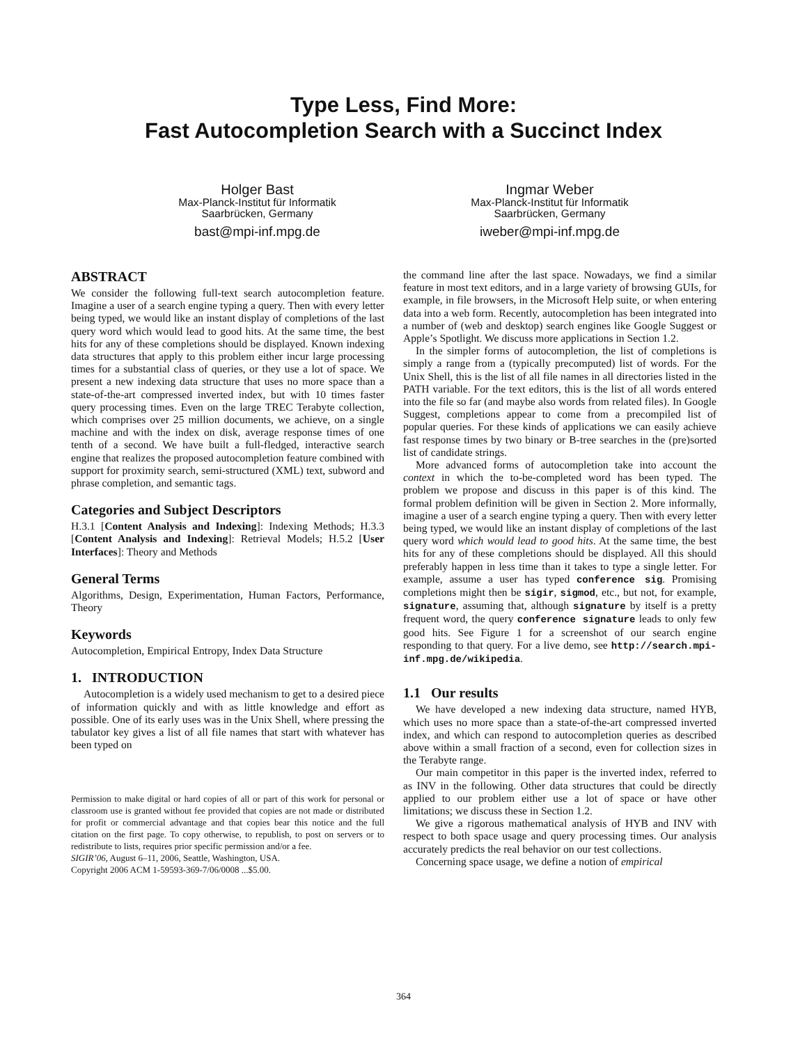Type Less, Find More:
Fast Autocompletion Search with a Succinct Index
Holger Bast
Max-Planck-Institut für Informatik
Saarbrücken, Germany
bast@mpi-inf.mpg.de
Ingmar Weber
Max-Planck-Institut für Informatik
Saarbrücken, Germany
iweber@mpi-inf.mpg.de
ABSTRACT
We consider the following full-text search autocompletion feature. Imagine a user of a search engine typing a query. Then with every letter being typed, we would like an instant display of completions of the last query word which would lead to good hits. At the same time, the best hits for any of these completions should be displayed. Known indexing data structures that apply to this problem either incur large processing times for a substantial class of queries, or they use a lot of space. We present a new indexing data structure that uses no more space than a state-of-the-art compressed inverted index, but with 10 times faster query processing times. Even on the large TREC Terabyte collection, which comprises over 25 million documents, we achieve, on a single machine and with the index on disk, average response times of one tenth of a second. We have built a full-fledged, interactive search engine that realizes the proposed autocompletion feature combined with support for proximity search, semi-structured (XML) text, subword and phrase completion, and semantic tags.
Categories and Subject Descriptors
H.3.1 [Content Analysis and Indexing]: Indexing Methods; H.3.3 [Content Analysis and Indexing]: Retrieval Models; H.5.2 [User Interfaces]: Theory and Methods
General Terms
Algorithms, Design, Experimentation, Human Factors, Performance, Theory
Keywords
Autocompletion, Empirical Entropy, Index Data Structure
1. INTRODUCTION
Autocompletion is a widely used mechanism to get to a desired piece of information quickly and with as little knowledge and effort as possible. One of its early uses was in the Unix Shell, where pressing the tabulator key gives a list of all file names that start with whatever has been typed on
Permission to make digital or hard copies of all or part of this work for personal or classroom use is granted without fee provided that copies are not made or distributed for profit or commercial advantage and that copies bear this notice and the full citation on the first page. To copy otherwise, to republish, to post on servers or to redistribute to lists, requires prior specific permission and/or a fee.
SIGIR’06, August 6–11, 2006, Seattle, Washington, USA.
Copyright 2006 ACM 1-59593-369-7/06/0008 ...$5.00.
the command line after the last space. Nowadays, we find a similar feature in most text editors, and in a large variety of browsing GUIs, for example, in file browsers, in the Microsoft Help suite, or when entering data into a web form. Recently, autocompletion has been integrated into a number of (web and desktop) search engines like Google Suggest or Apple’s Spotlight. We discuss more applications in Section 1.2.
In the simpler forms of autocompletion, the list of completions is simply a range from a (typically precomputed) list of words. For the Unix Shell, this is the list of all file names in all directories listed in the PATH variable. For the text editors, this is the list of all words entered into the file so far (and maybe also words from related files). In Google Suggest, completions appear to come from a precompiled list of popular queries. For these kinds of applications we can easily achieve fast response times by two binary or B-tree searches in the (pre)sorted list of candidate strings.
More advanced forms of autocompletion take into account the context in which the to-be-completed word has been typed. The problem we propose and discuss in this paper is of this kind. The formal problem definition will be given in Section 2. More informally, imagine a user of a search engine typing a query. Then with every letter being typed, we would like an instant display of completions of the last query word which would lead to good hits. At the same time, the best hits for any of these completions should be displayed. All this should preferably happen in less time than it takes to type a single letter. For example, assume a user has typed conference sig. Promising completions might then be sigir, sigmod, etc., but not, for example, signature, assuming that, although signature by itself is a pretty frequent word, the query conference signature leads to only few good hits. See Figure 1 for a screenshot of our search engine responding to that query. For a live demo, see http://search.mpi-inf.mpg.de/wikipedia.
1.1 Our results
We have developed a new indexing data structure, named HYB, which uses no more space than a state-of-the-art compressed inverted index, and which can respond to autocompletion queries as described above within a small fraction of a second, even for collection sizes in the Terabyte range.
Our main competitor in this paper is the inverted index, referred to as INV in the following. Other data structures that could be directly applied to our problem either use a lot of space or have other limitations; we discuss these in Section 1.2.
We give a rigorous mathematical analysis of HYB and INV with respect to both space usage and query processing times. Our analysis accurately predicts the real behavior on our test collections.
Concerning space usage, we define a notion of empirical
364